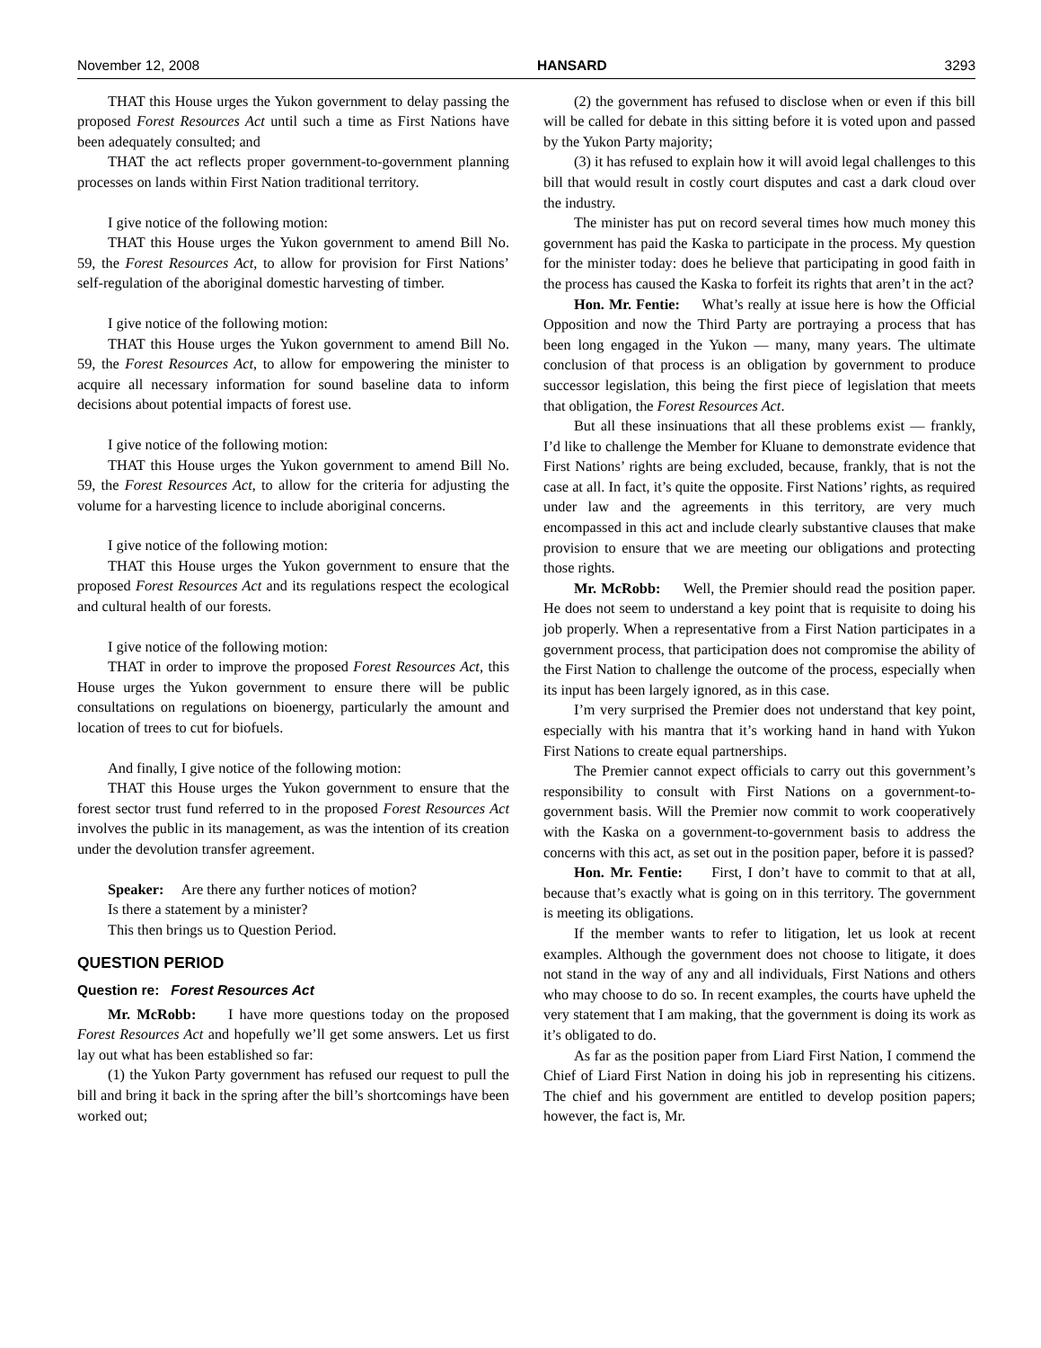November 12, 2008 HANSARD 3293
THAT this House urges the Yukon government to delay passing the proposed Forest Resources Act until such a time as First Nations have been adequately consulted; and
THAT the act reflects proper government-to-government planning processes on lands within First Nation traditional territory.
I give notice of the following motion:
THAT this House urges the Yukon government to amend Bill No. 59, the Forest Resources Act, to allow for provision for First Nations’ self-regulation of the aboriginal domestic harvesting of timber.
I give notice of the following motion:
THAT this House urges the Yukon government to amend Bill No. 59, the Forest Resources Act, to allow for empowering the minister to acquire all necessary information for sound baseline data to inform decisions about potential impacts of forest use.
I give notice of the following motion:
THAT this House urges the Yukon government to amend Bill No. 59, the Forest Resources Act, to allow for the criteria for adjusting the volume for a harvesting licence to include aboriginal concerns.
I give notice of the following motion:
THAT this House urges the Yukon government to ensure that the proposed Forest Resources Act and its regulations respect the ecological and cultural health of our forests.
I give notice of the following motion:
THAT in order to improve the proposed Forest Resources Act, this House urges the Yukon government to ensure there will be public consultations on regulations on bioenergy, particularly the amount and location of trees to cut for biofuels.
And finally, I give notice of the following motion:
THAT this House urges the Yukon government to ensure that the forest sector trust fund referred to in the proposed Forest Resources Act involves the public in its management, as was the intention of its creation under the devolution transfer agreement.
Speaker: Are there any further notices of motion?
Is there a statement by a minister?
This then brings us to Question Period.
QUESTION PERIOD
Question re: Forest Resources Act
Mr. McRobb: I have more questions today on the proposed Forest Resources Act and hopefully we’ll get some answers. Let us first lay out what has been established so far:
(1) the Yukon Party government has refused our request to pull the bill and bring it back in the spring after the bill’s shortcomings have been worked out;
(2) the government has refused to disclose when or even if this bill will be called for debate in this sitting before it is voted upon and passed by the Yukon Party majority;
(3) it has refused to explain how it will avoid legal challenges to this bill that would result in costly court disputes and cast a dark cloud over the industry.
The minister has put on record several times how much money this government has paid the Kaska to participate in the process. My question for the minister today: does he believe that participating in good faith in the process has caused the Kaska to forfeit its rights that aren’t in the act?
Hon. Mr. Fentie: What’s really at issue here is how the Official Opposition and now the Third Party are portraying a process that has been long engaged in the Yukon — many, many years. The ultimate conclusion of that process is an obligation by government to produce successor legislation, this being the first piece of legislation that meets that obligation, the Forest Resources Act.
But all these insinuations that all these problems exist — frankly, I’d like to challenge the Member for Kluane to demonstrate evidence that First Nations’ rights are being excluded, because, frankly, that is not the case at all. In fact, it’s quite the opposite. First Nations’ rights, as required under law and the agreements in this territory, are very much encompassed in this act and include clearly substantive clauses that make provision to ensure that we are meeting our obligations and protecting those rights.
Mr. McRobb: Well, the Premier should read the position paper. He does not seem to understand a key point that is requisite to doing his job properly. When a representative from a First Nation participates in a government process, that participation does not compromise the ability of the First Nation to challenge the outcome of the process, especially when its input has been largely ignored, as in this case.
I’m very surprised the Premier does not understand that key point, especially with his mantra that it’s working hand in hand with Yukon First Nations to create equal partnerships.
The Premier cannot expect officials to carry out this government’s responsibility to consult with First Nations on a government-to-government basis. Will the Premier now commit to work cooperatively with the Kaska on a government-to-government basis to address the concerns with this act, as set out in the position paper, before it is passed?
Hon. Mr. Fentie: First, I don’t have to commit to that at all, because that’s exactly what is going on in this territory. The government is meeting its obligations.
If the member wants to refer to litigation, let us look at recent examples. Although the government does not choose to litigate, it does not stand in the way of any and all individuals, First Nations and others who may choose to do so. In recent examples, the courts have upheld the very statement that I am making, that the government is doing its work as it’s obligated to do.
As far as the position paper from Liard First Nation, I commend the Chief of Liard First Nation in doing his job in representing his citizens. The chief and his government are entitled to develop position papers; however, the fact is, Mr.